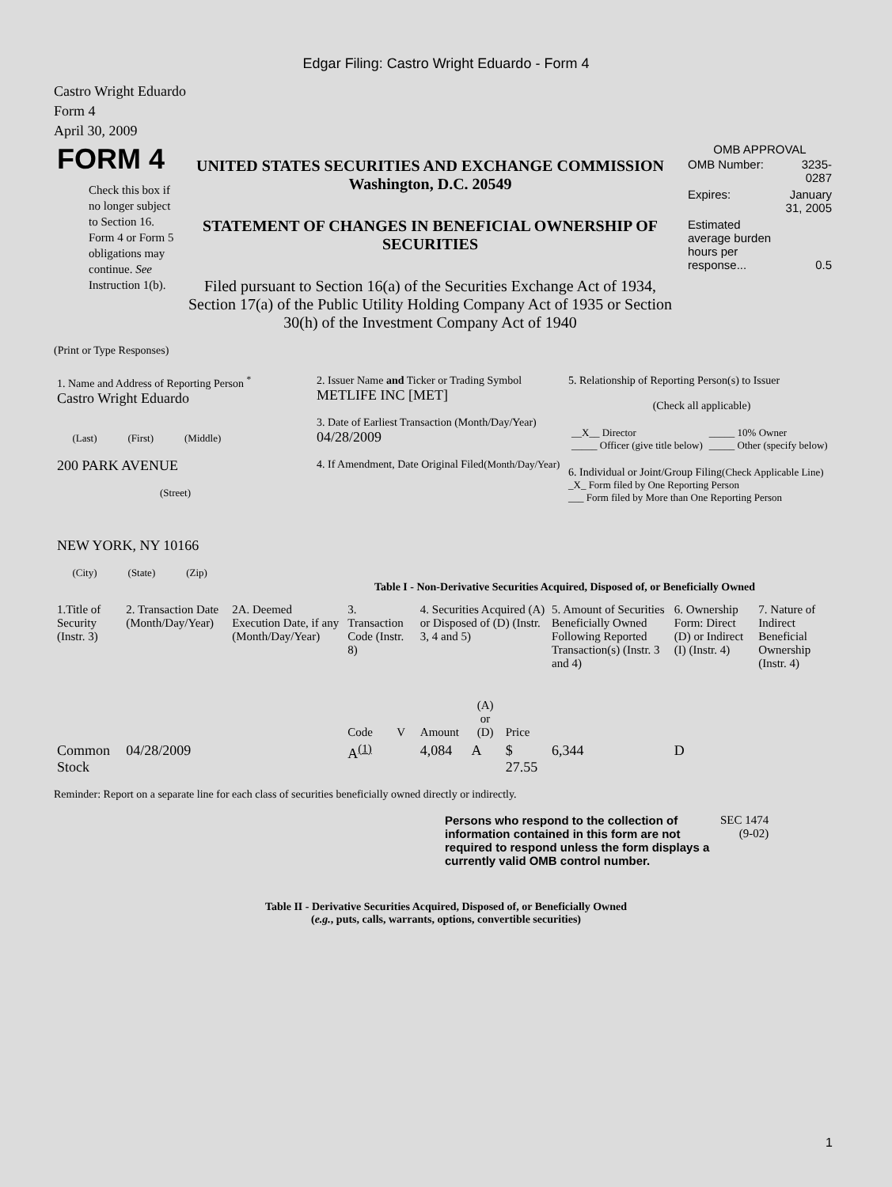Edgar Filing: Castro Wright Eduardo - Form 4
Castro Wright Eduardo
Form 4
April 30, 2009
| FORM 4 Check this box if no longer subject to Section 16. Form 4 or Form 5 obligations may continue. See Instruction 1(b). | UNITED STATES SECURITIES AND EXCHANGE COMMISSION Washington, D.C. 20549 STATEMENT OF CHANGES IN BENEFICIAL OWNERSHIP OF SECURITIES Filed pursuant to Section 16(a) of the Securities Exchange Act of 1934, Section 17(a) of the Public Utility Holding Company Act of 1935 or Section 30(h) of the Investment Company Act of 1940 | OMB APPROVAL / OMB Number: / 3235-0287 / / Expires: / January 31, 2005 / / Estimated average burden hours per response... / 0.5 / |
(Print or Type Responses)
| 1. Name and Address of Reporting Person <sup>*</sup> Castro Wright Eduardo (Last) (First) (Middle) 200 PARK AVENUE (Street) NEW YORK, NY 10166 (City) (State) (Zip) | 2. Issuer Name and Ticker or Trading Symbol METLIFE INC [MET] 3. Date of Earliest Transaction (Month/Day/Year) 04/28/2009 4. If Amendment, Date Original Filed (Month/Day/Year) | 5. Relationship of Reporting Person(s) to Issuer (Check all applicable) / __X__ Director _____ Officer (give title below) / _____ 10% Owner _____ Other (specify below) / 6. Individual or Joint/Group Filing (Check Applicable Line) _X_ Form filed by One Reporting Person ___ Form filed by More than One Reporting Person |
Table I - Non-Derivative Securities Acquired, Disposed of, or Beneficially Owned
| 1.Title of Security (Instr. 3) | 2. Transaction Date (Month/Day/Year) | 2A. Deemed Execution Date, if any (Month/Day/Year) | 3. Transaction Code (Instr. 8) | | 4. Securities Acquired (A) or Disposed of (D) (Instr. 3, 4 and 5) | | | 5. Amount of Securities Beneficially Owned Following Reported Transaction(s) (Instr. 3 and 4) | 6. Ownership Form: Direct (D) or Indirect (I) (Instr. 4) | 7. Nature of Indirect Beneficial Ownership (Instr. 4) |
| | | | Code | V | Amount | (A) or (D) | Price | | | |
| Common Stock | 04/28/2009 | | A<sup>(1)</sup> | | 4,084 | A | $ 27.55 | 6,344 | D | |
Reminder: Report on a separate line for each class of securities beneficially owned directly or indirectly.
| Persons who respond to the collection of information contained in this form are not required to respond unless the form displays a currently valid OMB control number. | SEC 1474 (9-02) |
Table II - Derivative Securities Acquired, Disposed of, or Beneficially Owned
(e.g., puts, calls, warrants, options, convertible securities)
1